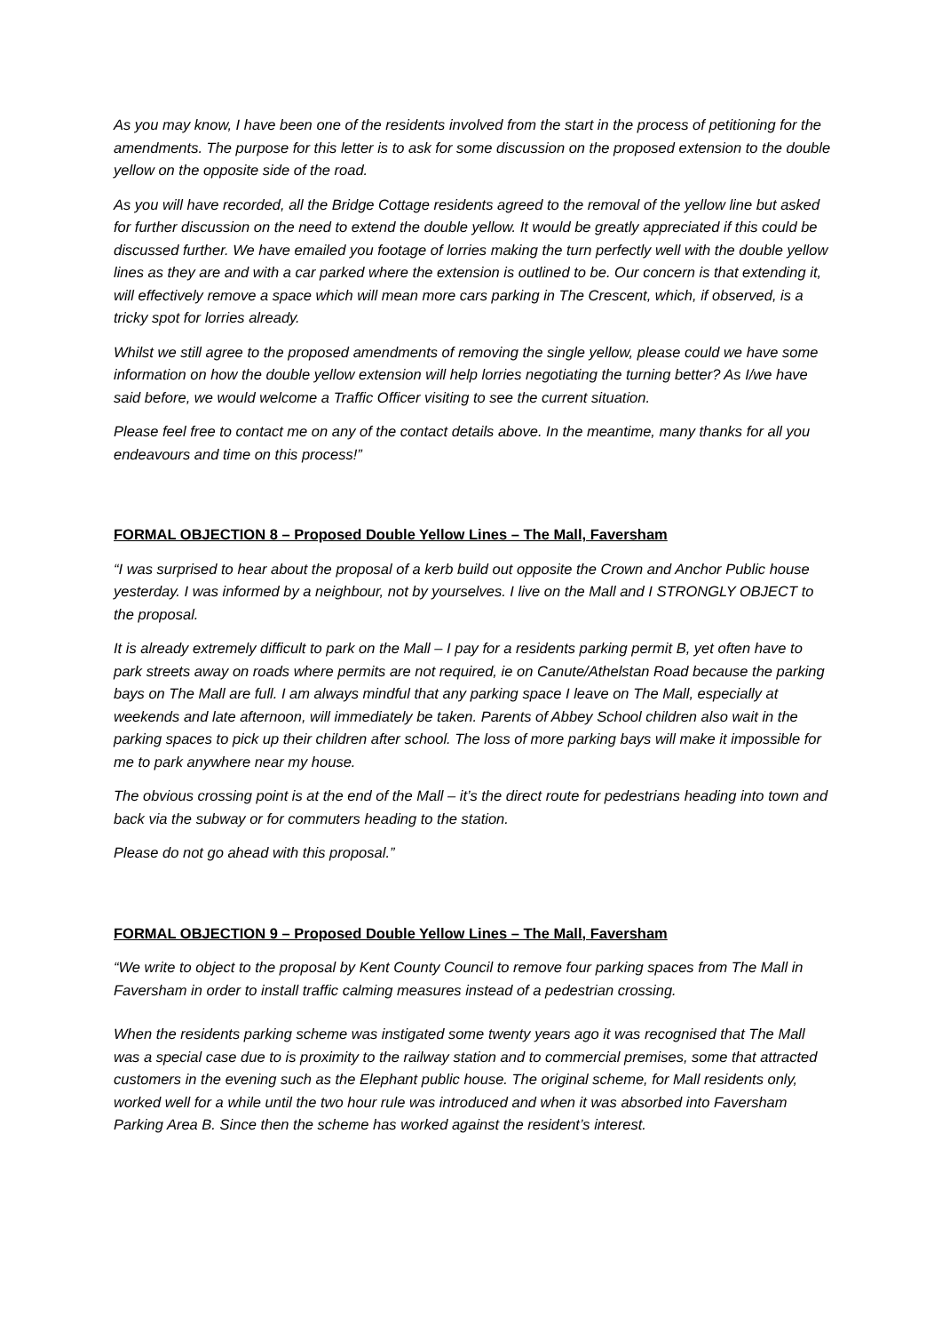As you may know, I have been one of the residents involved from the start in the process of petitioning for the amendments. The purpose for this letter is to ask for some discussion on the proposed extension to the double yellow on the opposite side of the road.
As you will have recorded, all the Bridge Cottage residents agreed to the removal of the yellow line but asked for further discussion on the need to extend the double yellow. It would be greatly appreciated if this could be discussed further. We have emailed you footage of lorries making the turn perfectly well with the double yellow lines as they are and with a car parked where the extension is outlined to be. Our concern is that extending it, will effectively remove a space which will mean more cars parking in The Crescent, which, if observed, is a tricky spot for lorries already.
Whilst we still agree to the proposed amendments of removing the single yellow, please could we have some information on how the double yellow extension will help lorries negotiating the turning better? As I/we have said before, we would welcome a Traffic Officer visiting to see the current situation.
Please feel free to contact me on any of the contact details above. In the meantime, many thanks for all you endeavours and time on this process!”
FORMAL OBJECTION 8 – Proposed Double Yellow Lines – The Mall, Faversham
“I was surprised to hear about the proposal of a kerb build out opposite the Crown and Anchor Public house yesterday. I was informed by a neighbour, not by yourselves. I live on the Mall and I STRONGLY OBJECT to the proposal.
It is already extremely difficult to park on the Mall – I pay for a residents parking permit B, yet often have to park streets away on roads where permits are not required, ie on Canute/Athelstan Road because the parking bays on The Mall are full. I am always mindful that any parking space I leave on The Mall, especially at weekends and late afternoon, will immediately be taken. Parents of Abbey School children also wait in the parking spaces to pick up their children after school. The loss of more parking bays will make it impossible for me to park anywhere near my house.
The obvious crossing point is at the end of the Mall – it’s the direct route for pedestrians heading into town and back via the subway or for commuters heading to the station.
Please do not go ahead with this proposal.”
FORMAL OBJECTION 9 – Proposed Double Yellow Lines – The Mall, Faversham
“We write to object to the proposal by Kent County Council to remove four parking spaces from The Mall in Faversham in order to install traffic calming measures instead of a pedestrian crossing.
When the residents parking scheme was instigated some twenty years ago it was recognised that The Mall was a special case due to is proximity to the railway station and to commercial premises, some that attracted customers in the evening such as the Elephant public house. The original scheme, for Mall residents only, worked well for a while until the two hour rule was introduced and when it was absorbed into Faversham Parking Area B. Since then the scheme has worked against the resident’s interest.